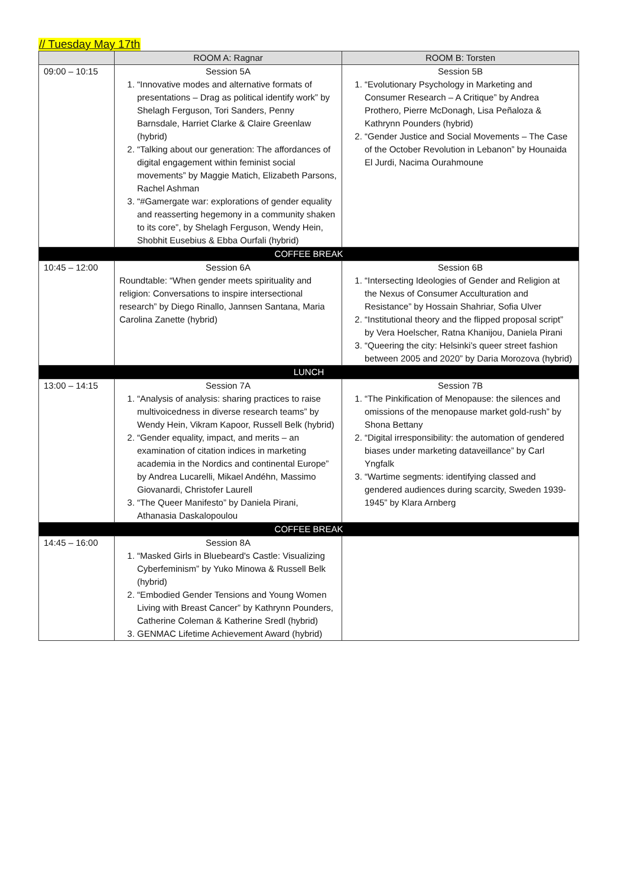// Tuesday May 17th
| | ROOM A: Ragnar | ROOM B: Torsten |
| --- | --- | --- |
| 09:00 – 10:15 | Session 5A 1. “Innovative modes and alternative formats of presentations – Drag as political identify work” by Shelagh Ferguson, Tori Sanders, Penny Barnsdale, Harriet Clarke & Claire Greenlaw (hybrid) 2. “Talking about our generation: The affordances of digital engagement within feminist social movements” by Maggie Matich, Elizabeth Parsons, Rachel Ashman 3. “#Gamergate war: explorations of gender equality and reasserting hegemony in a community shaken to its core”, by Shelagh Ferguson, Wendy Hein, Shobhit Eusebius & Ebba Ourfali (hybrid) | Session 5B 1. “Evolutionary Psychology in Marketing and Consumer Research – A Critique” by Andrea Prothero, Pierre McDonagh, Lisa Peñaloza & Kathrynn Pounders (hybrid) 2. “Gender Justice and Social Movements – The Case of the October Revolution in Lebanon” by Hounaida El Jurdi, Nacima Ourahmoune |
| COFFEE BREAK | | |
| 10:45 – 12:00 | Session 6A Roundtable: “When gender meets spirituality and religion: Conversations to inspire intersectional research” by Diego Rinallo, Jannsen Santana, Maria Carolina Zanette (hybrid) | Session 6B 1. “Intersecting Ideologies of Gender and Religion at the Nexus of Consumer Acculturation and Resistance” by Hossain Shahriar, Sofia Ulver 2. “Institutional theory and the flipped proposal script” by Vera Hoelscher, Ratna Khanijou, Daniela Pirani 3. “Queering the city: Helsinki’s queer street fashion between 2005 and 2020” by Daria Morozova (hybrid) |
| LUNCH | | |
| 13:00 – 14:15 | Session 7A 1. “Analysis of analysis: sharing practices to raise multivoicedness in diverse research teams” by Wendy Hein, Vikram Kapoor, Russell Belk (hybrid) 2. “Gender equality, impact, and merits – an examination of citation indices in marketing academia in the Nordics and continental Europe” by Andrea Lucarelli, Mikael Andéhn, Massimo Giovanardi, Christofer Laurell 3. “The Queer Manifesto” by Daniela Pirani, Athanasia Daskalopoulou | Session 7B 1. “The Pinkification of Menopause: the silences and omissions of the menopause market gold-rush” by Shona Bettany 2. “Digital irresponsibility: the automation of gendered biases under marketing dataveillance” by Carl Yngfalk 3. “Wartime segments: identifying classed and gendered audiences during scarcity, Sweden 1939-1945” by Klara Arnberg |
| COFFEE BREAK | | |
| 14:45 – 16:00 | Session 8A 1. “Masked Girls in Bluebeard's Castle: Visualizing Cyberfeminism” by Yuko Minowa & Russell Belk (hybrid) 2. “Embodied Gender Tensions and Young Women Living with Breast Cancer” by Kathrynn Pounders, Catherine Coleman & Katherine Sredl (hybrid) 3. GENMAC Lifetime Achievement Award (hybrid) | |